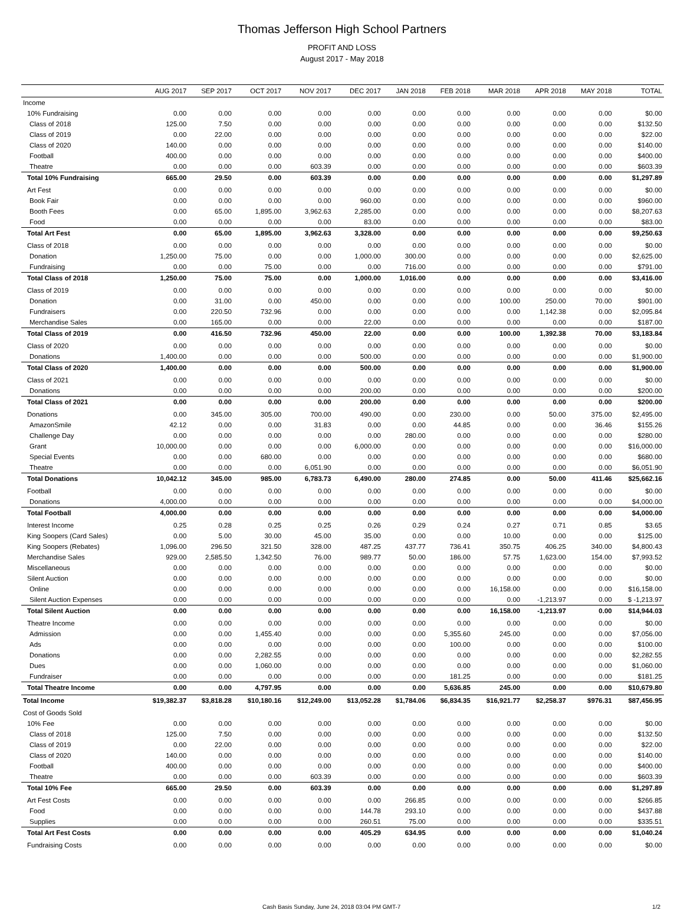Thomas Jefferson High School Partners
PROFIT AND LOSS
August 2017 - May 2018
| | AUG 2017 | SEP 2017 | OCT 2017 | NOV 2017 | DEC 2017 | JAN 2018 | FEB 2018 | MAR 2018 | APR 2018 | MAY 2018 | TOTAL |
| --- | --- | --- | --- | --- | --- | --- | --- | --- | --- | --- | --- |
| Income | | | | | | | | | | | |
| 10% Fundraising | 0.00 | 0.00 | 0.00 | 0.00 | 0.00 | 0.00 | 0.00 | 0.00 | 0.00 | 0.00 | $0.00 |
| Class of 2018 | 125.00 | 7.50 | 0.00 | 0.00 | 0.00 | 0.00 | 0.00 | 0.00 | 0.00 | 0.00 | $132.50 |
| Class of 2019 | 0.00 | 22.00 | 0.00 | 0.00 | 0.00 | 0.00 | 0.00 | 0.00 | 0.00 | 0.00 | $22.00 |
| Class of 2020 | 140.00 | 0.00 | 0.00 | 0.00 | 0.00 | 0.00 | 0.00 | 0.00 | 0.00 | 0.00 | $140.00 |
| Football | 400.00 | 0.00 | 0.00 | 0.00 | 0.00 | 0.00 | 0.00 | 0.00 | 0.00 | 0.00 | $400.00 |
| Theatre | 0.00 | 0.00 | 0.00 | 603.39 | 0.00 | 0.00 | 0.00 | 0.00 | 0.00 | 0.00 | $603.39 |
| Total 10% Fundraising | 665.00 | 29.50 | 0.00 | 603.39 | 0.00 | 0.00 | 0.00 | 0.00 | 0.00 | 0.00 | $1,297.89 |
| Art Fest | 0.00 | 0.00 | 0.00 | 0.00 | 0.00 | 0.00 | 0.00 | 0.00 | 0.00 | 0.00 | $0.00 |
| Book Fair | 0.00 | 0.00 | 0.00 | 0.00 | 960.00 | 0.00 | 0.00 | 0.00 | 0.00 | 0.00 | $960.00 |
| Booth Fees | 0.00 | 65.00 | 1,895.00 | 3,962.63 | 2,285.00 | 0.00 | 0.00 | 0.00 | 0.00 | 0.00 | $8,207.63 |
| Food | 0.00 | 0.00 | 0.00 | 0.00 | 83.00 | 0.00 | 0.00 | 0.00 | 0.00 | 0.00 | $83.00 |
| Total Art Fest | 0.00 | 65.00 | 1,895.00 | 3,962.63 | 3,328.00 | 0.00 | 0.00 | 0.00 | 0.00 | 0.00 | $9,250.63 |
| Class of 2018 | 0.00 | 0.00 | 0.00 | 0.00 | 0.00 | 0.00 | 0.00 | 0.00 | 0.00 | 0.00 | $0.00 |
| Donation | 1,250.00 | 75.00 | 0.00 | 0.00 | 1,000.00 | 300.00 | 0.00 | 0.00 | 0.00 | 0.00 | $2,625.00 |
| Fundraising | 0.00 | 0.00 | 75.00 | 0.00 | 0.00 | 716.00 | 0.00 | 0.00 | 0.00 | 0.00 | $791.00 |
| Total Class of 2018 | 1,250.00 | 75.00 | 75.00 | 0.00 | 1,000.00 | 1,016.00 | 0.00 | 0.00 | 0.00 | 0.00 | $3,416.00 |
| Class of 2019 | 0.00 | 0.00 | 0.00 | 0.00 | 0.00 | 0.00 | 0.00 | 0.00 | 0.00 | 0.00 | $0.00 |
| Donation | 0.00 | 31.00 | 0.00 | 450.00 | 0.00 | 0.00 | 0.00 | 100.00 | 250.00 | 70.00 | $901.00 |
| Fundraisers | 0.00 | 220.50 | 732.96 | 0.00 | 0.00 | 0.00 | 0.00 | 0.00 | 1,142.38 | 0.00 | $2,095.84 |
| Merchandise Sales | 0.00 | 165.00 | 0.00 | 0.00 | 22.00 | 0.00 | 0.00 | 0.00 | 0.00 | 0.00 | $187.00 |
| Total Class of 2019 | 0.00 | 416.50 | 732.96 | 450.00 | 22.00 | 0.00 | 0.00 | 100.00 | 1,392.38 | 70.00 | $3,183.84 |
| Class of 2020 | 0.00 | 0.00 | 0.00 | 0.00 | 0.00 | 0.00 | 0.00 | 0.00 | 0.00 | 0.00 | $0.00 |
| Donations | 1,400.00 | 0.00 | 0.00 | 0.00 | 500.00 | 0.00 | 0.00 | 0.00 | 0.00 | 0.00 | $1,900.00 |
| Total Class of 2020 | 1,400.00 | 0.00 | 0.00 | 0.00 | 500.00 | 0.00 | 0.00 | 0.00 | 0.00 | 0.00 | $1,900.00 |
| Class of 2021 | 0.00 | 0.00 | 0.00 | 0.00 | 0.00 | 0.00 | 0.00 | 0.00 | 0.00 | 0.00 | $0.00 |
| Donations | 0.00 | 0.00 | 0.00 | 0.00 | 200.00 | 0.00 | 0.00 | 0.00 | 0.00 | 0.00 | $200.00 |
| Total Class of 2021 | 0.00 | 0.00 | 0.00 | 0.00 | 200.00 | 0.00 | 0.00 | 0.00 | 0.00 | 0.00 | $200.00 |
| Donations | 0.00 | 345.00 | 305.00 | 700.00 | 490.00 | 0.00 | 230.00 | 0.00 | 50.00 | 375.00 | $2,495.00 |
| AmazonSmile | 42.12 | 0.00 | 0.00 | 31.83 | 0.00 | 0.00 | 44.85 | 0.00 | 0.00 | 36.46 | $155.26 |
| Challenge Day | 0.00 | 0.00 | 0.00 | 0.00 | 0.00 | 280.00 | 0.00 | 0.00 | 0.00 | 0.00 | $280.00 |
| Grant | 10,000.00 | 0.00 | 0.00 | 0.00 | 6,000.00 | 0.00 | 0.00 | 0.00 | 0.00 | 0.00 | $16,000.00 |
| Special Events | 0.00 | 0.00 | 680.00 | 0.00 | 0.00 | 0.00 | 0.00 | 0.00 | 0.00 | 0.00 | $680.00 |
| Theatre | 0.00 | 0.00 | 0.00 | 6,051.90 | 0.00 | 0.00 | 0.00 | 0.00 | 0.00 | 0.00 | $6,051.90 |
| Total Donations | 10,042.12 | 345.00 | 985.00 | 6,783.73 | 6,490.00 | 280.00 | 274.85 | 0.00 | 50.00 | 411.46 | $25,662.16 |
| Football | 0.00 | 0.00 | 0.00 | 0.00 | 0.00 | 0.00 | 0.00 | 0.00 | 0.00 | 0.00 | $0.00 |
| Donations | 4,000.00 | 0.00 | 0.00 | 0.00 | 0.00 | 0.00 | 0.00 | 0.00 | 0.00 | 0.00 | $4,000.00 |
| Total Football | 4,000.00 | 0.00 | 0.00 | 0.00 | 0.00 | 0.00 | 0.00 | 0.00 | 0.00 | 0.00 | $4,000.00 |
| Interest Income | 0.25 | 0.28 | 0.25 | 0.25 | 0.26 | 0.29 | 0.24 | 0.27 | 0.71 | 0.85 | $3.65 |
| King Soopers (Card Sales) | 0.00 | 5.00 | 30.00 | 45.00 | 35.00 | 0.00 | 0.00 | 10.00 | 0.00 | 0.00 | $125.00 |
| King Soopers (Rebates) | 1,096.00 | 296.50 | 321.50 | 328.00 | 487.25 | 437.77 | 736.41 | 350.75 | 406.25 | 340.00 | $4,800.43 |
| Merchandise Sales | 929.00 | 2,585.50 | 1,342.50 | 76.00 | 989.77 | 50.00 | 186.00 | 57.75 | 1,623.00 | 154.00 | $7,993.52 |
| Miscellaneous | 0.00 | 0.00 | 0.00 | 0.00 | 0.00 | 0.00 | 0.00 | 0.00 | 0.00 | 0.00 | $0.00 |
| Silent Auction | 0.00 | 0.00 | 0.00 | 0.00 | 0.00 | 0.00 | 0.00 | 0.00 | 0.00 | 0.00 | $0.00 |
| Online | 0.00 | 0.00 | 0.00 | 0.00 | 0.00 | 0.00 | 0.00 | 16,158.00 | 0.00 | 0.00 | $16,158.00 |
| Silent Auction Expenses | 0.00 | 0.00 | 0.00 | 0.00 | 0.00 | 0.00 | 0.00 | 0.00 | -1,213.97 | 0.00 | $ -1,213.97 |
| Total Silent Auction | 0.00 | 0.00 | 0.00 | 0.00 | 0.00 | 0.00 | 0.00 | 16,158.00 | -1,213.97 | 0.00 | $14,944.03 |
| Theatre Income | 0.00 | 0.00 | 0.00 | 0.00 | 0.00 | 0.00 | 0.00 | 0.00 | 0.00 | 0.00 | $0.00 |
| Admission | 0.00 | 0.00 | 1,455.40 | 0.00 | 0.00 | 0.00 | 5,355.60 | 245.00 | 0.00 | 0.00 | $7,056.00 |
| Ads | 0.00 | 0.00 | 0.00 | 0.00 | 0.00 | 0.00 | 100.00 | 0.00 | 0.00 | 0.00 | $100.00 |
| Donations | 0.00 | 0.00 | 2,282.55 | 0.00 | 0.00 | 0.00 | 0.00 | 0.00 | 0.00 | 0.00 | $2,282.55 |
| Dues | 0.00 | 0.00 | 1,060.00 | 0.00 | 0.00 | 0.00 | 0.00 | 0.00 | 0.00 | 0.00 | $1,060.00 |
| Fundraiser | 0.00 | 0.00 | 0.00 | 0.00 | 0.00 | 0.00 | 181.25 | 0.00 | 0.00 | 0.00 | $181.25 |
| Total Theatre Income | 0.00 | 0.00 | 4,797.95 | 0.00 | 0.00 | 0.00 | 5,636.85 | 245.00 | 0.00 | 0.00 | $10,679.80 |
| Total Income | $19,382.37 | $3,818.28 | $10,180.16 | $12,249.00 | $13,052.28 | $1,784.06 | $6,834.35 | $16,921.77 | $2,258.37 | $976.31 | $87,456.95 |
| Cost of Goods Sold | | | | | | | | | | | |
| 10% Fee | 0.00 | 0.00 | 0.00 | 0.00 | 0.00 | 0.00 | 0.00 | 0.00 | 0.00 | 0.00 | $0.00 |
| Class of 2018 | 125.00 | 7.50 | 0.00 | 0.00 | 0.00 | 0.00 | 0.00 | 0.00 | 0.00 | 0.00 | $132.50 |
| Class of 2019 | 0.00 | 22.00 | 0.00 | 0.00 | 0.00 | 0.00 | 0.00 | 0.00 | 0.00 | 0.00 | $22.00 |
| Class of 2020 | 140.00 | 0.00 | 0.00 | 0.00 | 0.00 | 0.00 | 0.00 | 0.00 | 0.00 | 0.00 | $140.00 |
| Football | 400.00 | 0.00 | 0.00 | 0.00 | 0.00 | 0.00 | 0.00 | 0.00 | 0.00 | 0.00 | $400.00 |
| Theatre | 0.00 | 0.00 | 0.00 | 603.39 | 0.00 | 0.00 | 0.00 | 0.00 | 0.00 | 0.00 | $603.39 |
| Total 10% Fee | 665.00 | 29.50 | 0.00 | 603.39 | 0.00 | 0.00 | 0.00 | 0.00 | 0.00 | 0.00 | $1,297.89 |
| Art Fest Costs | 0.00 | 0.00 | 0.00 | 0.00 | 0.00 | 266.85 | 0.00 | 0.00 | 0.00 | 0.00 | $266.85 |
| Food | 0.00 | 0.00 | 0.00 | 0.00 | 144.78 | 293.10 | 0.00 | 0.00 | 0.00 | 0.00 | $437.88 |
| Supplies | 0.00 | 0.00 | 0.00 | 0.00 | 260.51 | 75.00 | 0.00 | 0.00 | 0.00 | 0.00 | $335.51 |
| Total Art Fest Costs | 0.00 | 0.00 | 0.00 | 0.00 | 405.29 | 634.95 | 0.00 | 0.00 | 0.00 | 0.00 | $1,040.24 |
| Fundraising Costs | 0.00 | 0.00 | 0.00 | 0.00 | 0.00 | 0.00 | 0.00 | 0.00 | 0.00 | 0.00 | $0.00 |
Cash Basis Sunday, June 24, 2018 03:04 PM GMT-7 1/2